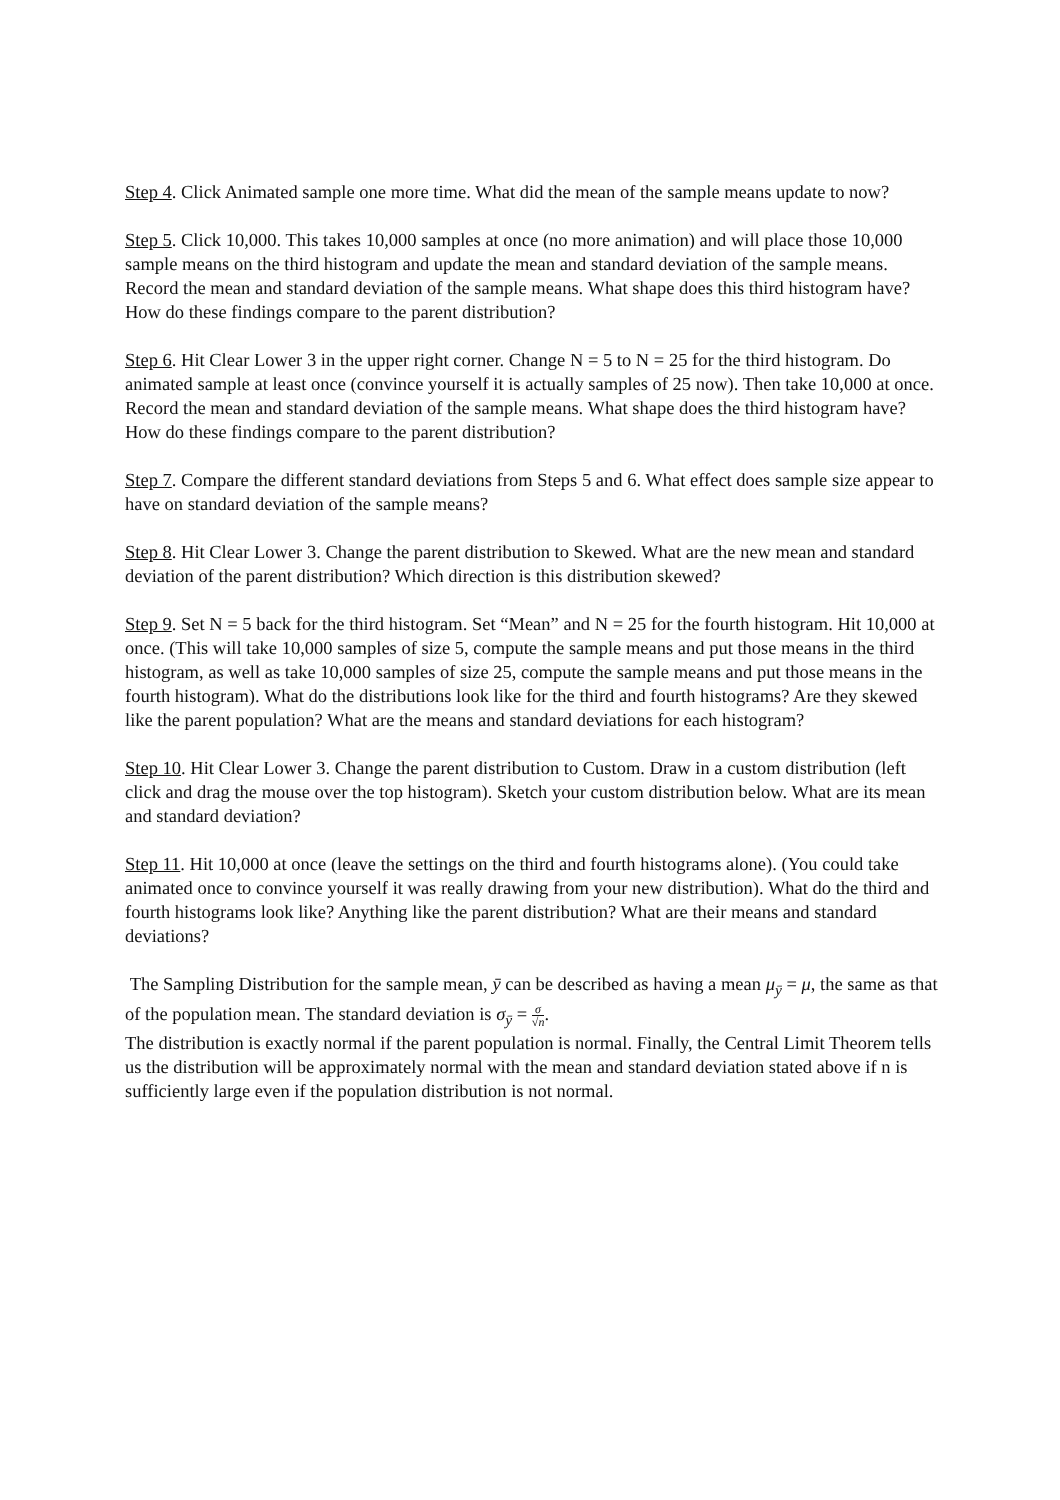Step 4. Click Animated sample one more time. What did the mean of the sample means update to now?
Step 5. Click 10,000. This takes 10,000 samples at once (no more animation) and will place those 10,000 sample means on the third histogram and update the mean and standard deviation of the sample means. Record the mean and standard deviation of the sample means. What shape does this third histogram have? How do these findings compare to the parent distribution?
Step 6. Hit Clear Lower 3 in the upper right corner. Change N = 5 to N = 25 for the third histogram. Do animated sample at least once (convince yourself it is actually samples of 25 now). Then take 10,000 at once. Record the mean and standard deviation of the sample means. What shape does the third histogram have? How do these findings compare to the parent distribution?
Step 7. Compare the different standard deviations from Steps 5 and 6. What effect does sample size appear to have on standard deviation of the sample means?
Step 8. Hit Clear Lower 3. Change the parent distribution to Skewed. What are the new mean and standard deviation of the parent distribution? Which direction is this distribution skewed?
Step 9. Set N = 5 back for the third histogram. Set “Mean” and N = 25 for the fourth histogram. Hit 10,000 at once. (This will take 10,000 samples of size 5, compute the sample means and put those means in the third histogram, as well as take 10,000 samples of size 25, compute the sample means and put those means in the fourth histogram). What do the distributions look like for the third and fourth histograms? Are they skewed like the parent population? What are the means and standard deviations for each histogram?
Step 10. Hit Clear Lower 3. Change the parent distribution to Custom. Draw in a custom distribution (left click and drag the mouse over the top histogram). Sketch your custom distribution below. What are its mean and standard deviation?
Step 11. Hit 10,000 at once (leave the settings on the third and fourth histograms alone). (You could take animated once to convince yourself it was really drawing from your new distribution). What do the third and fourth histograms look like? Anything like the parent distribution? What are their means and standard deviations?
The Sampling Distribution for the sample mean, ȳ can be described as having a mean μ<sub>ȳ</sub> = μ, the same as that of the population mean. The standard deviation is σ<sub>ȳ</sub> = σ √n.
The distribution is exactly normal if the parent population is normal. Finally, the Central Limit Theorem tells us the distribution will be approximately normal with the mean and standard deviation stated above if n is sufficiently large even if the population distribution is not normal.